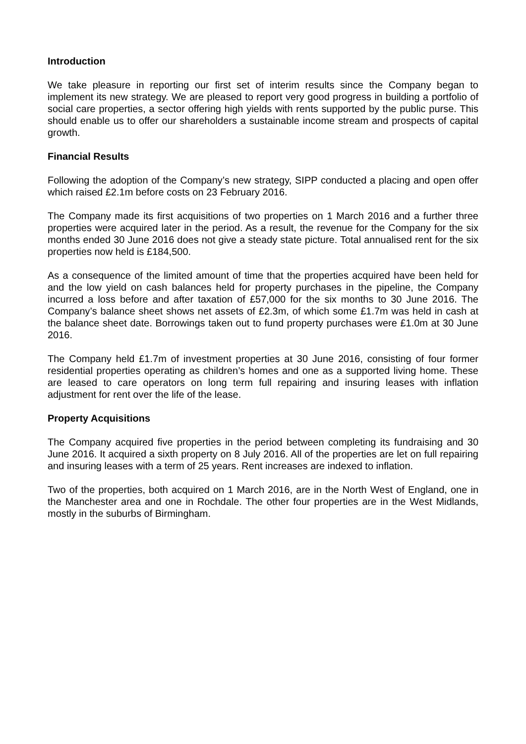Introduction
We take pleasure in reporting our first set of interim results since the Company began to implement its new strategy. We are pleased to report very good progress in building a portfolio of social care properties, a sector offering high yields with rents supported by the public purse. This should enable us to offer our shareholders a sustainable income stream and prospects of capital growth.
Financial Results
Following the adoption of the Company’s new strategy, SIPP conducted a placing and open offer which raised £2.1m before costs on 23 February 2016.
The Company made its first acquisitions of two properties on 1 March 2016 and a further three properties were acquired later in the period. As a result, the revenue for the Company for the six months ended 30 June 2016 does not give a steady state picture. Total annualised rent for the six properties now held is £184,500.
As a consequence of the limited amount of time that the properties acquired have been held for and the low yield on cash balances held for property purchases in the pipeline, the Company incurred a loss before and after taxation of £57,000 for the six months to 30 June 2016. The Company’s balance sheet shows net assets of £2.3m, of which some £1.7m was held in cash at the balance sheet date. Borrowings taken out to fund property purchases were £1.0m at 30 June 2016.
The Company held £1.7m of investment properties at 30 June 2016, consisting of four former residential properties operating as children’s homes and one as a supported living home. These are leased to care operators on long term full repairing and insuring leases with inflation adjustment for rent over the life of the lease.
Property Acquisitions
The Company acquired five properties in the period between completing its fundraising and 30 June 2016. It acquired a sixth property on 8 July 2016. All of the properties are let on full repairing and insuring leases with a term of 25 years. Rent increases are indexed to inflation.
Two of the properties, both acquired on 1 March 2016, are in the North West of England, one in the Manchester area and one in Rochdale. The other four properties are in the West Midlands, mostly in the suburbs of Birmingham.